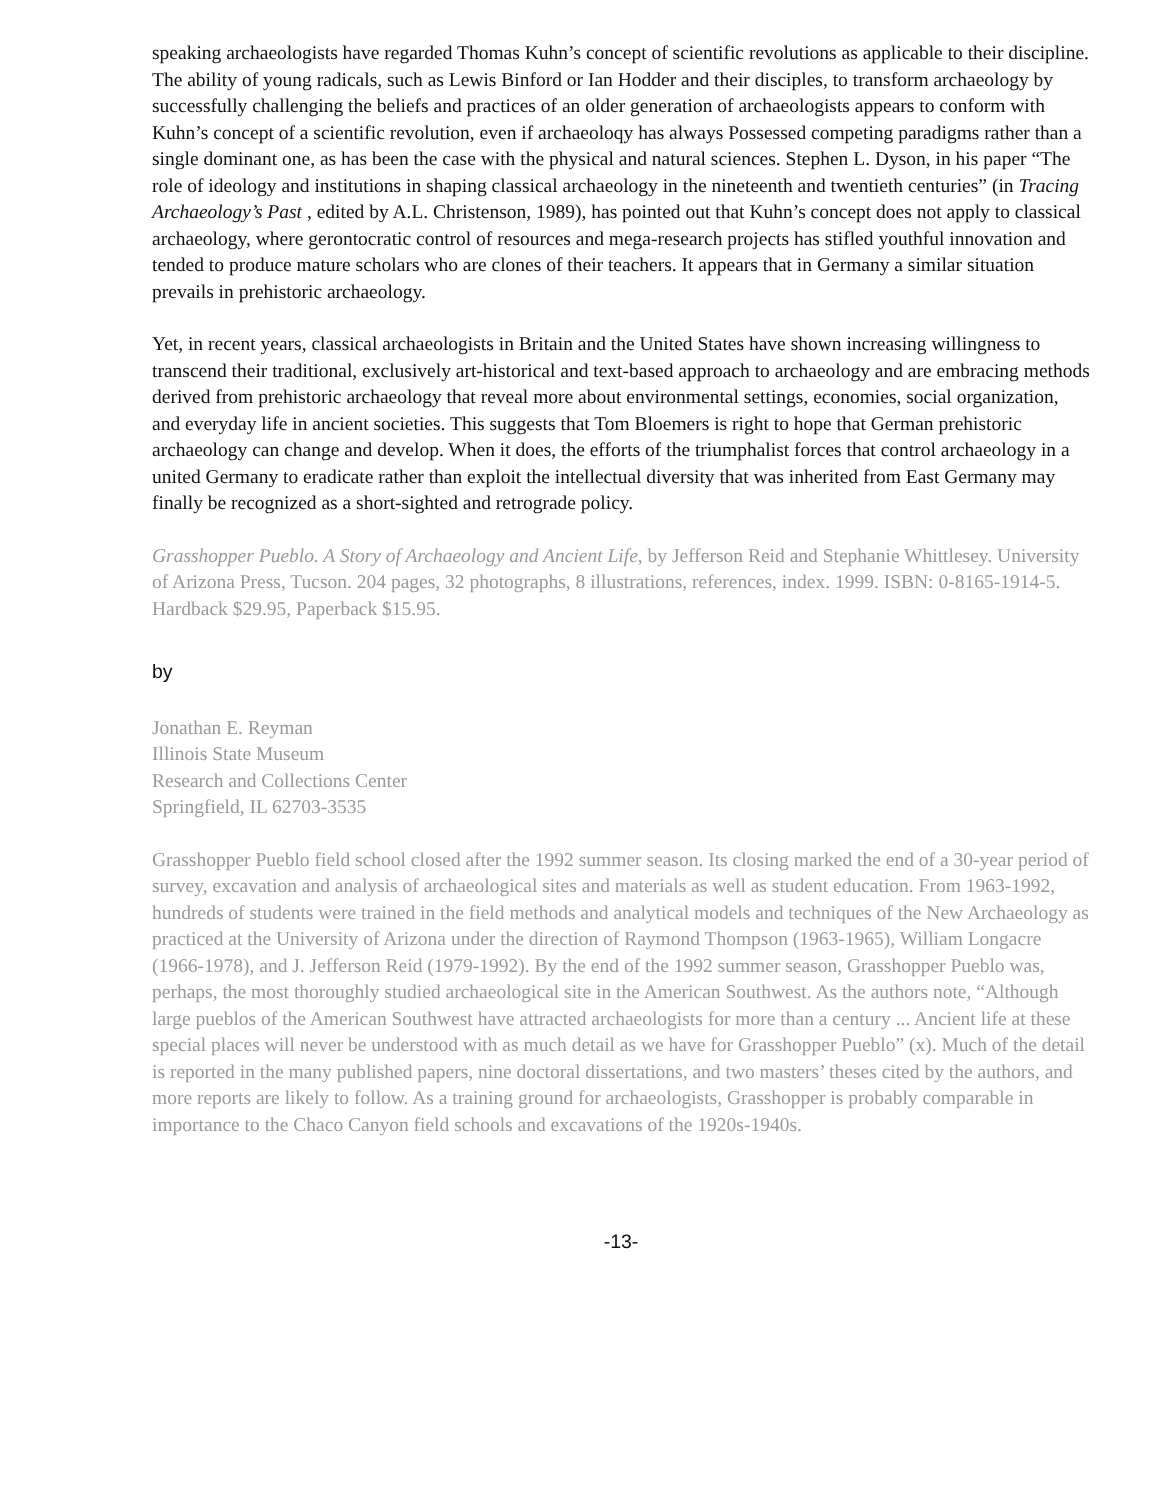speaking archaeologists have regarded Thomas Kuhn’s concept of scientific revolutions as applicable to their discipline. The ability of young radicals, such as Lewis Binford or Ian Hodder and their disciples, to transform archaeology by successfully challenging the beliefs and practices of an older generation of archaeologists appears to conform with Kuhn’s concept of a scientific revolution, even if archaeoloqy has always Possessed competing paradigms rather than a single dominant one, as has been the case with the physical and natural sciences. Stephen L. Dyson, in his paper “The role of ideology and institutions in shaping classical archaeology in the nineteenth and twentieth centuries” (in Tracing Archaeology’s Past , edited by A.L. Christenson, 1989), has pointed out that Kuhn’s concept does not apply to classical archaeology, where gerontocratic control of resources and mega-research projects has stifled youthful innovation and tended to produce mature scholars who are clones of their teachers. It appears that in Germany a similar situation prevails in prehistoric archaeology.
Yet, in recent years, classical archaeologists in Britain and the United States have shown increasing willingness to transcend their traditional, exclusively art-historical and text-based approach to archaeology and are embracing methods derived from prehistoric archaeology that reveal more about environmental settings, economies, social organization, and everyday life in ancient societies. This suggests that Tom Bloemers is right to hope that German prehistoric archaeology can change and develop. When it does, the efforts of the triumphalist forces that control archaeology in a united Germany to eradicate rather than exploit the intellectual diversity that was inherited from East Germany may finally be recognized as a short-sighted and retrograde policy.
Grasshopper Pueblo. A Story of Archaeology and Ancient Life, by Jefferson Reid and Stephanie Whittlesey. University of Arizona Press, Tucson. 204 pages, 32 photographs, 8 illustrations, references, index. 1999. ISBN: 0-8165-1914-5. Hardback $29.95, Paperback $15.95.
by
Jonathan E. Reyman
Illinois State Museum
Research and Collections Center
Springfield, IL 62703-3535
Grasshopper Pueblo field school closed after the 1992 summer season. Its closing marked the end of a 30-year period of survey, excavation and analysis of archaeological sites and materials as well as student education. From 1963-1992, hundreds of students were trained in the field methods and analytical models and techniques of the New Archaeology as practiced at the University of Arizona under the direction of Raymond Thompson (1963-1965), William Longacre (1966-1978), and J. Jefferson Reid (1979-1992). By the end of the 1992 summer season, Grasshopper Pueblo was, perhaps, the most thoroughly studied archaeological site in the American Southwest. As the authors note, “Although large pueblos of the American Southwest have attracted archaeologists for more than a century ... Ancient life at these special places will never be understood with as much detail as we have for Grasshopper Pueblo” (x). Much of the detail is reported in the many published papers, nine doctoral dissertations, and two masters’ theses cited by the authors, and more reports are likely to follow. As a training ground for archaeologists, Grasshopper is probably comparable in importance to the Chaco Canyon field schools and excavations of the 1920s-1940s.
-13-